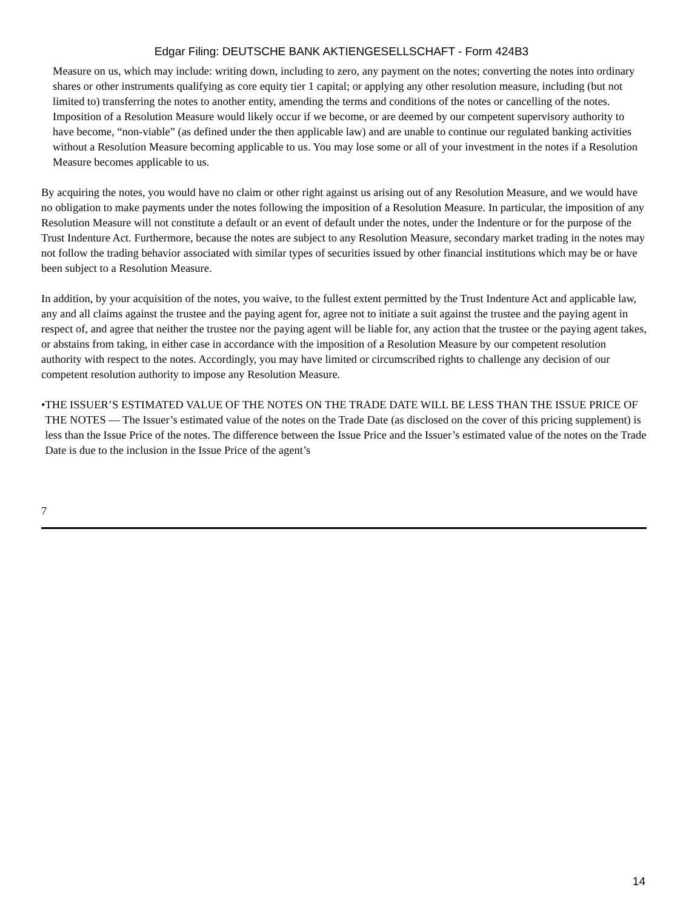Edgar Filing: DEUTSCHE BANK AKTIENGESELLSCHAFT - Form 424B3
Measure on us, which may include: writing down, including to zero, any payment on the notes; converting the notes into ordinary shares or other instruments qualifying as core equity tier 1 capital; or applying any other resolution measure, including (but not limited to) transferring the notes to another entity, amending the terms and conditions of the notes or cancelling of the notes. Imposition of a Resolution Measure would likely occur if we become, or are deemed by our competent supervisory authority to have become, “non-viable” (as defined under the then applicable law) and are unable to continue our regulated banking activities without a Resolution Measure becoming applicable to us. You may lose some or all of your investment in the notes if a Resolution Measure becomes applicable to us.
By acquiring the notes, you would have no claim or other right against us arising out of any Resolution Measure, and we would have no obligation to make payments under the notes following the imposition of a Resolution Measure. In particular, the imposition of any Resolution Measure will not constitute a default or an event of default under the notes, under the Indenture or for the purpose of the Trust Indenture Act. Furthermore, because the notes are subject to any Resolution Measure, secondary market trading in the notes may not follow the trading behavior associated with similar types of securities issued by other financial institutions which may be or have been subject to a Resolution Measure.
In addition, by your acquisition of the notes, you waive, to the fullest extent permitted by the Trust Indenture Act and applicable law, any and all claims against the trustee and the paying agent for, agree not to initiate a suit against the trustee and the paying agent in respect of, and agree that neither the trustee nor the paying agent will be liable for, any action that the trustee or the paying agent takes, or abstains from taking, in either case in accordance with the imposition of a Resolution Measure by our competent resolution authority with respect to the notes. Accordingly, you may have limited or circumscribed rights to challenge any decision of our competent resolution authority to impose any Resolution Measure.
• THE ISSUER’S ESTIMATED VALUE OF THE NOTES ON THE TRADE DATE WILL BE LESS THAN THE ISSUE PRICE OF THE NOTES — The Issuer’s estimated value of the notes on the Trade Date (as disclosed on the cover of this pricing supplement) is less than the Issue Price of the notes. The difference between the Issue Price and the Issuer’s estimated value of the notes on the Trade Date is due to the inclusion in the Issue Price of the agent’s
7
14